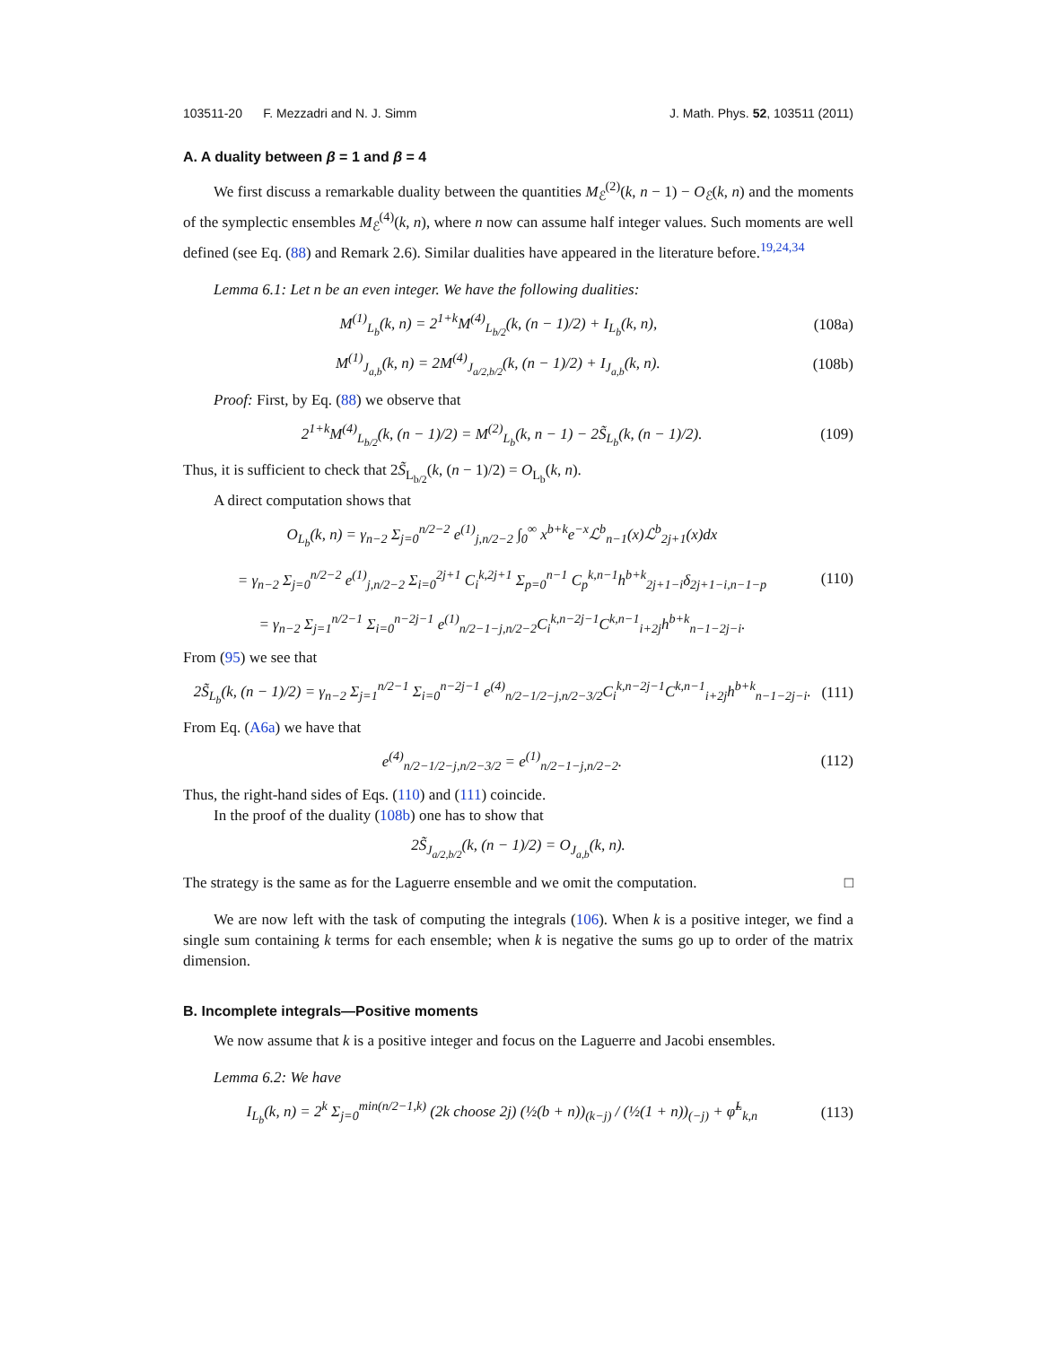103511-20 F. Mezzadri and N. J. Simm J. Math. Phys. 52, 103511 (2011)
A. A duality between β = 1 and β = 4
We first discuss a remarkable duality between the quantities M<sub>ℰ</sub><sup>(2)</sup>(k, n − 1) − O<sub>ℰ</sub>(k, n) and the moments of the symplectic ensembles M<sub>ℰ</sub><sup>(4)</sup>(k, n), where n now can assume half integer values. Such moments are well defined (see Eq. (88) and Remark 2.6). Similar dualities have appeared in the literature before.<sup>19,24,34</sup>
Lemma 6.1: Let n be an even integer. We have the following dualities:
M<sup>(1)</sup><sub>L<sub>b</sub></sub>(k, n) = 2<sup>1+k</sup>M<sup>(4)</sup><sub>L<sub>b/2</sub></sub>(k, (n − 1)/2) + I<sub>L<sub>b</sub></sub>(k, n), (108a)
M<sup>(1)</sup><sub>J<sub>a,b</sub></sub>(k, n) = 2M<sup>(4)</sup><sub>J<sub>a/2,b/2</sub></sub>(k, (n − 1)/2) + I<sub>J<sub>a,b</sub></sub>(k, n). (108b)
Proof: First, by Eq. (88) we observe that
2<sup>1+k</sup>M<sup>(4)</sup><sub>L<sub>b/2</sub></sub>(k, (n − 1)/2) = M<sup>(2)</sup><sub>L<sub>b</sub></sub>(k, n − 1) − 2S̃<sub>L<sub>b</sub></sub>(k, (n − 1)/2). (109)
Thus, it is sufficient to check that 2S̃<sub>L<sub>b/2</sub></sub>(k, (n − 1)/2) = O<sub>L<sub>b</sub></sub>(k, n).
A direct computation shows that
O<sub>L<sub>b</sub></sub>(k, n) = γ<sub>n−2</sub> Σ<sub>j=0</sub><sup>n/2−2</sup> e<sup>(1)</sup><sub>j,n/2−2</sub> ∫<sub>0</sub><sup>∞</sup> x<sup>b+k</sup>e<sup>−x</sup>ℒ<sup>b</sup><sub>n−1</sub>(x)ℒ<sup>b</sup><sub>2j+1</sub>(x)dx
= γ<sub>n−2</sub> Σ<sub>j=0</sub><sup>n/2−2</sup> e<sup>(1)</sup><sub>j,n/2−2</sub> Σ<sub>i=0</sub><sup>2j+1</sup> C<sub>i</sub><sup>k,2j+1</sup> Σ<sub>p=0</sub><sup>n−1</sup> C<sub>p</sub><sup>k,n−1</sup>h<sup>b+k</sup><sub>2j+1−i</sub>δ<sub>2j+1−i,n−1−p</sub>
= γ<sub>n−2</sub> Σ<sub>j=1</sub><sup>n/2−1</sup> Σ<sub>i=0</sub><sup>n−2j−1</sup> e<sup>(1)</sup><sub>n/2−1−j,n/2−2</sub>C<sub>i</sub><sup>k,n−2j−1</sup>C<sup>k,n−1</sup><sub>i+2j</sub>h<sup>b+k</sup><sub>n−1−2j−i</sub>. (110)
From (95) we see that
2S̃<sub>L<sub>b</sub></sub>(k, (n − 1)/2) = γ<sub>n−2</sub> Σ<sub>j=1</sub><sup>n/2−1</sup> Σ<sub>i=0</sub><sup>n−2j−1</sup> e<sup>(4)</sup><sub>n/2−1/2−j,n/2−3/2</sub>C<sub>i</sub><sup>k,n−2j−1</sup>C<sup>k,n−1</sup><sub>i+2j</sub>h<sup>b+k</sup><sub>n−1−2j−i</sub>. (111)
From Eq. (A6a) we have that
e<sup>(4)</sup><sub>n/2−1/2−j,n/2−3/2</sub> = e<sup>(1)</sup><sub>n/2−1−j,n/2−2</sub>. (112)
Thus, the right-hand sides of Eqs. (110) and (111) coincide.
In the proof of the duality (108b) one has to show that
2S̃<sub>J<sub>a/2,b/2</sub></sub>(k, (n − 1)/2) = O<sub>J<sub>a,b</sub></sub>(k, n).
The strategy is the same as for the Laguerre ensemble and we omit the computation. □
We are now left with the task of computing the integrals (106). When k is a positive integer, we find a single sum containing k terms for each ensemble; when k is negative the sums go up to order of the matrix dimension.
B. Incomplete integrals—Positive moments
We now assume that k is a positive integer and focus on the Laguerre and Jacobi ensembles.
Lemma 6.2: We have
I<sub>L<sub>b</sub></sub>(k, n) = 2<sup>k</sup> Σ<sub>j=0</sub><sup>min(n/2−1,k)</sup> (2k choose 2j) (½(b + n))<sub>(k−j)</sub> / (½(1 + n))<sub>(−j)</sub> + φ̃<sup>L</sup><sub>k,n</sub> (113)